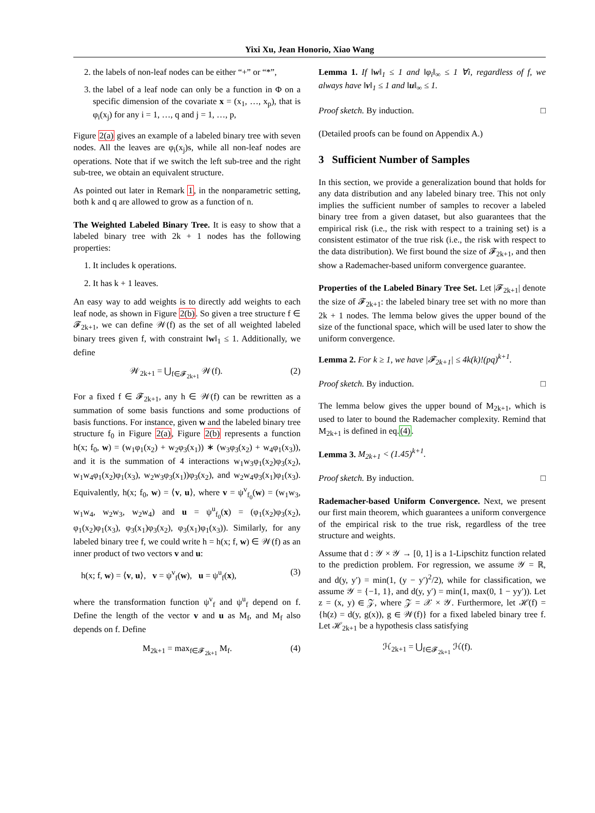Yixi Xu, Jean Honorio, Xiao Wang
2. the labels of non-leaf nodes can be either “+” or “*”,
3. the label of a leaf node can only be a function in Φ on a specific dimension of the covariate x = (x<sub>1</sub>, …, x<sub>p</sub>), that is φ<sub>i</sub>(x<sub>j</sub>) for any i = 1, …, q and j = 1, …, p,
Figure 2(a) gives an example of a labeled binary tree with seven nodes. All the leaves are φ<sub>i</sub>(x<sub>j</sub>)s, while all non-leaf nodes are operations. Note that if we switch the left sub-tree and the right sub-tree, we obtain an equivalent structure.
As pointed out later in Remark 1, in the nonparametric setting, both k and q are allowed to grow as a function of n.
The Weighted Labeled Binary Tree. It is easy to show that a labeled binary tree with 2k + 1 nodes has the following properties:
1. It includes k operations.
2. It has k + 1 leaves.
An easy way to add weights is to directly add weights to each leaf node, as shown in Figure 2(b). So given a tree structure f ∈ 𝓕<sub>2k+1</sub>, we can define 𝒲(f) as the set of all weighted labeled binary trees given f, with constraint ‖w‖<sub>1</sub> ≤ 1. Additionally, we define
𝒲<sub>2k+1</sub> = ⋃<sub>f∈𝓕<sub>2k+1</sub></sub> 𝒲(f). (2)
For a fixed f ∈ 𝓕<sub>2k+1</sub>, any h ∈ 𝒲(f) can be rewritten as a summation of some basis functions and some productions of basis functions. For instance, given w and the labeled binary tree structure f<sub>0</sub> in Figure 2(a), Figure 2(b) represents a function h(x; f<sub>0</sub>, w) = (w<sub>1</sub>φ<sub>1</sub>(x<sub>2</sub>) + w<sub>2</sub>φ<sub>3</sub>(x<sub>1</sub>)) ∗ (w<sub>3</sub>φ<sub>3</sub>(x<sub>2</sub>) + w<sub>4</sub>φ<sub>1</sub>(x<sub>3</sub>)), and it is the summation of 4 interactions w<sub>1</sub>w<sub>3</sub>φ<sub>1</sub>(x<sub>2</sub>)φ<sub>3</sub>(x<sub>2</sub>), w<sub>1</sub>w<sub>4</sub>φ<sub>1</sub>(x<sub>2</sub>)φ<sub>1</sub>(x<sub>3</sub>), w<sub>2</sub>w<sub>3</sub>φ<sub>3</sub>(x<sub>1</sub>))φ<sub>3</sub>(x<sub>2</sub>), and w<sub>2</sub>w<sub>4</sub>φ<sub>3</sub>(x<sub>1</sub>)φ<sub>1</sub>(x<sub>3</sub>). Equivalently, h(x; f<sub>0</sub>, w) = ⟨v, u⟩, where v = ψ<sup>v</sup><sub>f<sub>0</sub></sub>(w) = (w<sub>1</sub>w<sub>3</sub>, w<sub>1</sub>w<sub>4</sub>, w<sub>2</sub>w<sub>3</sub>, w<sub>2</sub>w<sub>4</sub>) and u = ψ<sup>u</sup><sub>f<sub>0</sub></sub>(x) = (φ<sub>1</sub>(x<sub>2</sub>)φ<sub>3</sub>(x<sub>2</sub>), φ<sub>1</sub>(x<sub>2</sub>)φ<sub>1</sub>(x<sub>3</sub>), φ<sub>3</sub>(x<sub>1</sub>)φ<sub>3</sub>(x<sub>2</sub>), φ<sub>3</sub>(x<sub>1</sub>)φ<sub>1</sub>(x<sub>3</sub>)). Similarly, for any labeled binary tree f, we could write h = h(x; f, w) ∈ 𝒲(f) as an inner product of two vectors v and u:
h(x; f, w) = ⟨v, u⟩, v = ψ<sup>v</sup><sub>f</sub>(w), u = ψ<sup>u</sup><sub>f</sub>(x), (3)
where the transformation function ψ<sup>v</sup><sub>f</sub> and ψ<sup>u</sup><sub>f</sub> depend on f. Define the length of the vector v and u as M<sub>f</sub>, and M<sub>f</sub> also depends on f. Define
M<sub>2k+1</sub> = max<sub>f∈𝓕<sub>2k+1</sub></sub> M<sub>f</sub>. (4)
Lemma 1. If ‖w‖<sub>1</sub> ≤ 1 and ‖φ<sub>i</sub>‖<sub>∞</sub> ≤ 1 ∀i, regardless of f, we always have ‖v‖<sub>1</sub> ≤ 1 and ‖u‖<sub>∞</sub> ≤ 1.
Proof sketch. By induction. □
(Detailed proofs can be found on Appendix A.)
3 Sufficient Number of Samples
In this section, we provide a generalization bound that holds for any data distribution and any labeled binary tree. This not only implies the sufficient number of samples to recover a labeled binary tree from a given dataset, but also guarantees that the empirical risk (i.e., the risk with respect to a training set) is a consistent estimator of the true risk (i.e., the risk with respect to the data distribution). We first bound the size of 𝓕<sub>2k+1</sub>, and then show a Rademacher-based uniform convergence guarantee.
Properties of the Labeled Binary Tree Set. Let |𝓕<sub>2k+1</sub>| denote the size of 𝓕<sub>2k+1</sub>: the labeled binary tree set with no more than 2k + 1 nodes. The lemma below gives the upper bound of the size of the functional space, which will be used later to show the uniform convergence.
Lemma 2. For k ≥ 1, we have |𝓕<sub>2k+1</sub>| ≤ 4k(k)!(pq)<sup>k+1</sup>.
Proof sketch. By induction. □
The lemma below gives the upper bound of M<sub>2k+1</sub>, which is used to later to bound the Rademacher complexity. Remind that M<sub>2k+1</sub> is defined in eq.(4).
Lemma 3. M<sub>2k+1</sub> < (1.45)<sup>k+1</sup>.
Proof sketch. By induction. □
Rademacher-based Uniform Convergence. Next, we present our first main theorem, which guarantees a uniform convergence of the empirical risk to the true risk, regardless of the tree structure and weights.
Assume that d : 𝒴 × 𝒴 → [0, 1] is a 1-Lipschitz function related to the prediction problem. For regression, we assume 𝒴 = ℝ, and d(y, y′) = min(1, (y − y′)<sup>2</sup>/2), while for classification, we assume 𝒴 = {−1, 1}, and d(y, y′) = min(1, max(0, 1 − yy′)). Let z = (x, y) ∈ 𝒵, where 𝒵 = 𝒳 × 𝒴. Furthermore, let ℋ(f) = {h(z) = d(y, g(x)), g ∈ 𝒲(f)} for a fixed labeled binary tree f. Let ℋ<sub>2k+1</sub> be a hypothesis class satisfying
ℋ<sub>2k+1</sub> = ⋃<sub>f∈𝓕<sub>2k+1</sub></sub> ℋ(f).